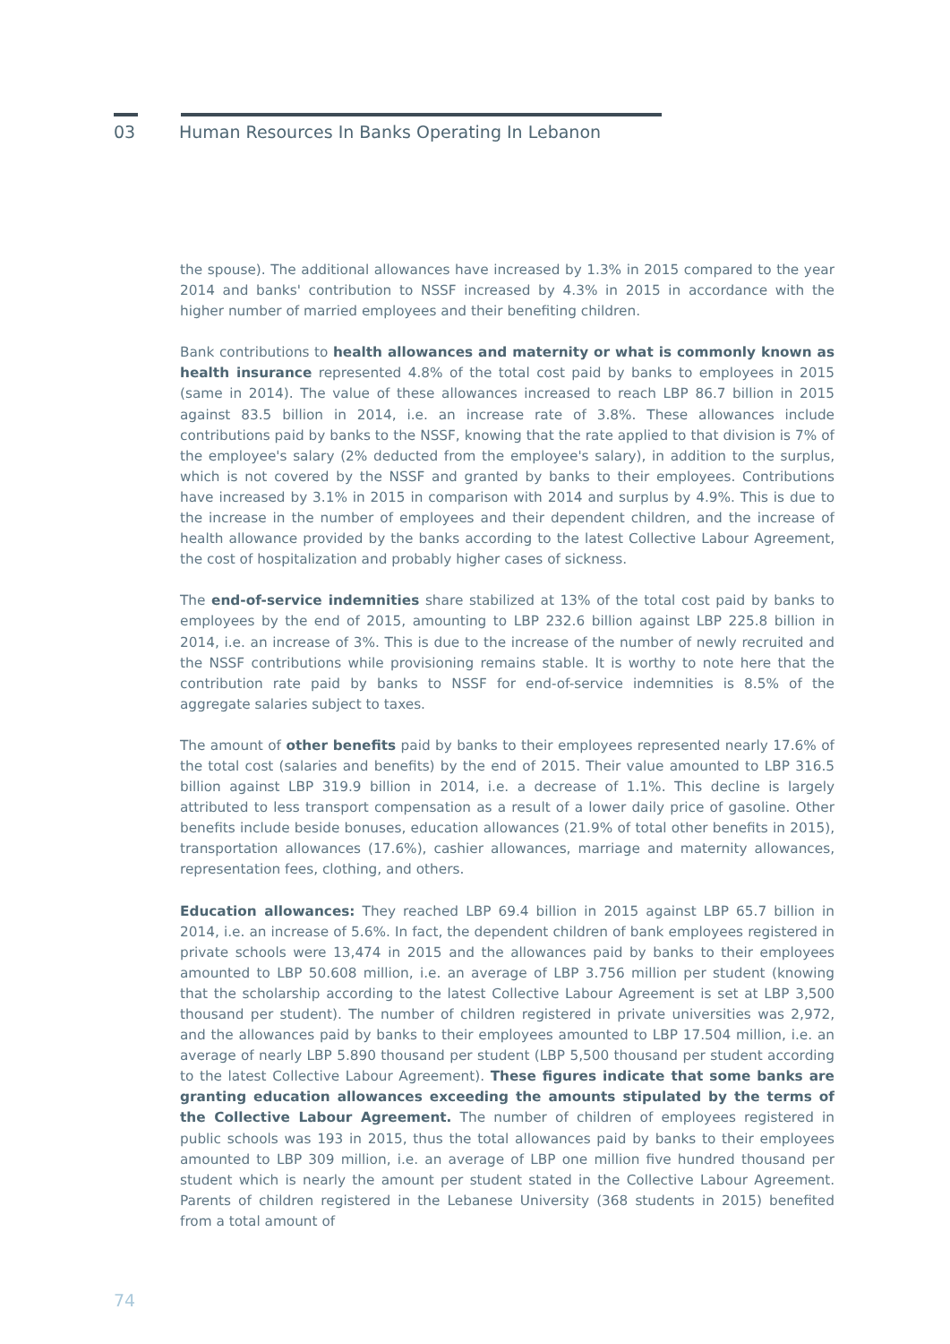03 Human Resources In Banks Operating In Lebanon
the spouse). The additional allowances have increased by 1.3% in 2015 compared to the year 2014 and banks' contribution to NSSF increased by 4.3% in 2015 in accordance with the higher number of married employees and their benefiting children.
Bank contributions to health allowances and maternity or what is commonly known as health insurance represented 4.8% of the total cost paid by banks to employees in 2015 (same in 2014). The value of these allowances increased to reach LBP 86.7 billion in 2015 against 83.5 billion in 2014, i.e. an increase rate of 3.8%. These allowances include contributions paid by banks to the NSSF, knowing that the rate applied to that division is 7% of the employee's salary (2% deducted from the employee's salary), in addition to the surplus, which is not covered by the NSSF and granted by banks to their employees. Contributions have increased by 3.1% in 2015 in comparison with 2014 and surplus by 4.9%. This is due to the increase in the number of employees and their dependent children, and the increase of health allowance provided by the banks according to the latest Collective Labour Agreement, the cost of hospitalization and probably higher cases of sickness.
The end-of-service indemnities share stabilized at 13% of the total cost paid by banks to employees by the end of 2015, amounting to LBP 232.6 billion against LBP 225.8 billion in 2014, i.e. an increase of 3%. This is due to the increase of the number of newly recruited and the NSSF contributions while provisioning remains stable. It is worthy to note here that the contribution rate paid by banks to NSSF for end-of-service indemnities is 8.5% of the aggregate salaries subject to taxes.
The amount of other benefits paid by banks to their employees represented nearly 17.6% of the total cost (salaries and benefits) by the end of 2015. Their value amounted to LBP 316.5 billion against LBP 319.9 billion in 2014, i.e. a decrease of 1.1%. This decline is largely attributed to less transport compensation as a result of a lower daily price of gasoline. Other benefits include beside bonuses, education allowances (21.9% of total other benefits in 2015), transportation allowances (17.6%), cashier allowances, marriage and maternity allowances, representation fees, clothing, and others.
Education allowances: They reached LBP 69.4 billion in 2015 against LBP 65.7 billion in 2014, i.e. an increase of 5.6%. In fact, the dependent children of bank employees registered in private schools were 13,474 in 2015 and the allowances paid by banks to their employees amounted to LBP 50.608 million, i.e. an average of LBP 3.756 million per student (knowing that the scholarship according to the latest Collective Labour Agreement is set at LBP 3,500 thousand per student). The number of children registered in private universities was 2,972, and the allowances paid by banks to their employees amounted to LBP 17.504 million, i.e. an average of nearly LBP 5.890 thousand per student (LBP 5,500 thousand per student according to the latest Collective Labour Agreement). These figures indicate that some banks are granting education allowances exceeding the amounts stipulated by the terms of the Collective Labour Agreement. The number of children of employees registered in public schools was 193 in 2015, thus the total allowances paid by banks to their employees amounted to LBP 309 million, i.e. an average of LBP one million five hundred thousand per student which is nearly the amount per student stated in the Collective Labour Agreement. Parents of children registered in the Lebanese University (368 students in 2015) benefited from a total amount of
74